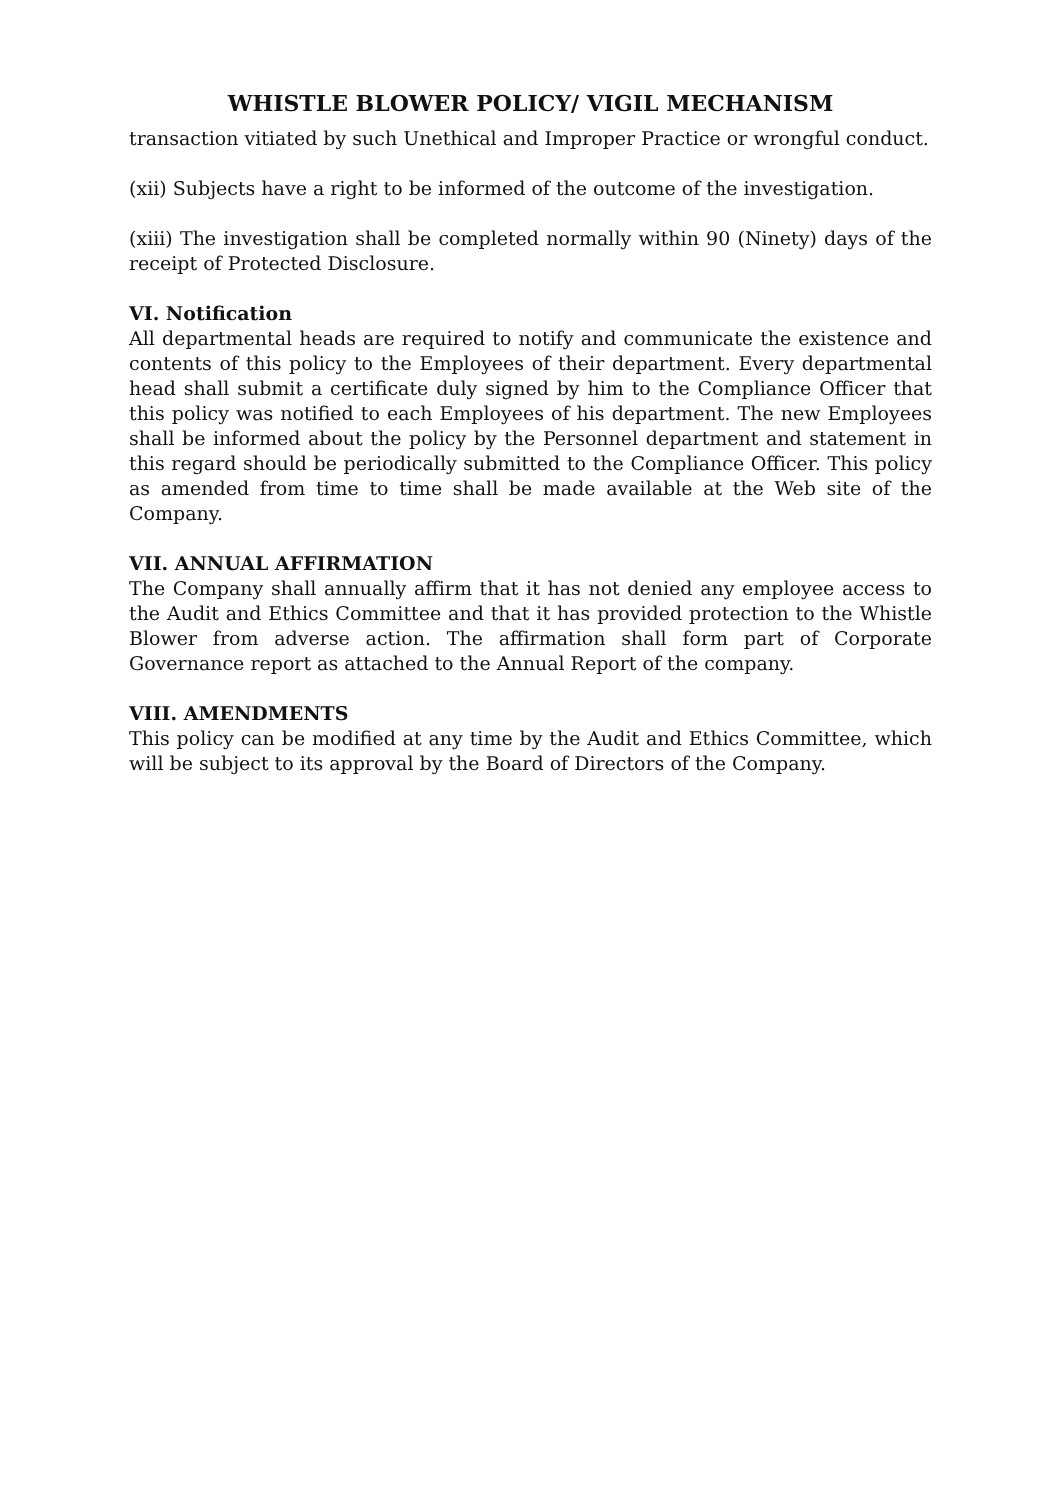WHISTLE BLOWER POLICY/ VIGIL MECHANISM
transaction vitiated by such Unethical and Improper Practice or wrongful conduct.
(xii) Subjects have a right to be informed of the outcome of the investigation.
(xiii) The investigation shall be completed normally within 90 (Ninety) days of the receipt of Protected Disclosure.
VI. Notification
All departmental heads are required to notify and communicate the existence and contents of this policy to the Employees of their department. Every departmental head shall submit a certificate duly signed by him to the Compliance Officer that this policy was notified to each Employees of his department. The new Employees shall be informed about the policy by the Personnel department and statement in this regard should be periodically submitted to the Compliance Officer. This policy as amended from time to time shall be made available at the Web site of the Company.
VII. ANNUAL AFFIRMATION
The Company shall annually affirm that it has not denied any employee access to the Audit and Ethics Committee and that it has provided protection to the Whistle Blower from adverse action. The affirmation shall form part of Corporate Governance report as attached to the Annual Report of the company.
VIII. AMENDMENTS
This policy can be modified at any time by the Audit and Ethics Committee, which will be subject to its approval by the Board of Directors of the Company.